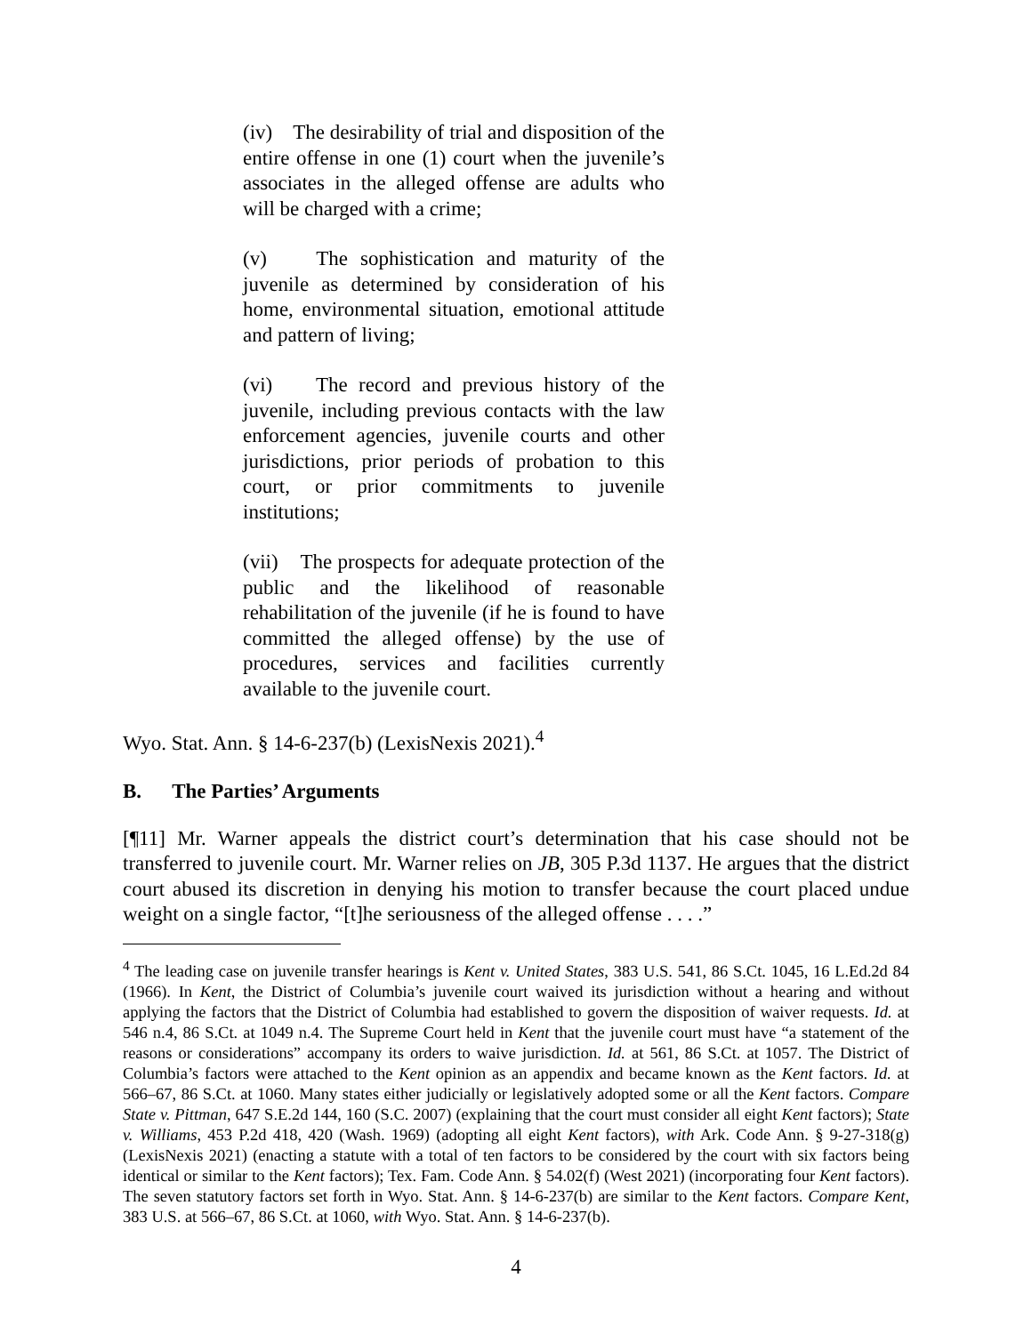(iv) The desirability of trial and disposition of the entire offense in one (1) court when the juvenile’s associates in the alleged offense are adults who will be charged with a crime;
(v) The sophistication and maturity of the juvenile as determined by consideration of his home, environmental situation, emotional attitude and pattern of living;
(vi) The record and previous history of the juvenile, including previous contacts with the law enforcement agencies, juvenile courts and other jurisdictions, prior periods of probation to this court, or prior commitments to juvenile institutions;
(vii) The prospects for adequate protection of the public and the likelihood of reasonable rehabilitation of the juvenile (if he is found to have committed the alleged offense) by the use of procedures, services and facilities currently available to the juvenile court.
Wyo. Stat. Ann. § 14-6-237(b) (LexisNexis 2021).<sup>4</sup>
B. The Parties’ Arguments
[¶11] Mr. Warner appeals the district court’s determination that his case should not be transferred to juvenile court. Mr. Warner relies on JB, 305 P.3d 1137. He argues that the district court abused its discretion in denying his motion to transfer because the court placed undue weight on a single factor, “[t]he seriousness of the alleged offense . . . .”
<sup>4</sup> The leading case on juvenile transfer hearings is Kent v. United States, 383 U.S. 541, 86 S.Ct. 1045, 16 L.Ed.2d 84 (1966). In Kent, the District of Columbia’s juvenile court waived its jurisdiction without a hearing and without applying the factors that the District of Columbia had established to govern the disposition of waiver requests. Id. at 546 n.4, 86 S.Ct. at 1049 n.4. The Supreme Court held in Kent that the juvenile court must have “a statement of the reasons or considerations” accompany its orders to waive jurisdiction. Id. at 561, 86 S.Ct. at 1057. The District of Columbia’s factors were attached to the Kent opinion as an appendix and became known as the Kent factors. Id. at 566–67, 86 S.Ct. at 1060. Many states either judicially or legislatively adopted some or all the Kent factors. Compare State v. Pittman, 647 S.E.2d 144, 160 (S.C. 2007) (explaining that the court must consider all eight Kent factors); State v. Williams, 453 P.2d 418, 420 (Wash. 1969) (adopting all eight Kent factors), with Ark. Code Ann. § 9-27-318(g) (LexisNexis 2021) (enacting a statute with a total of ten factors to be considered by the court with six factors being identical or similar to the Kent factors); Tex. Fam. Code Ann. § 54.02(f) (West 2021) (incorporating four Kent factors). The seven statutory factors set forth in Wyo. Stat. Ann. § 14-6-237(b) are similar to the Kent factors. Compare Kent, 383 U.S. at 566–67, 86 S.Ct. at 1060, with Wyo. Stat. Ann. § 14-6-237(b).
4